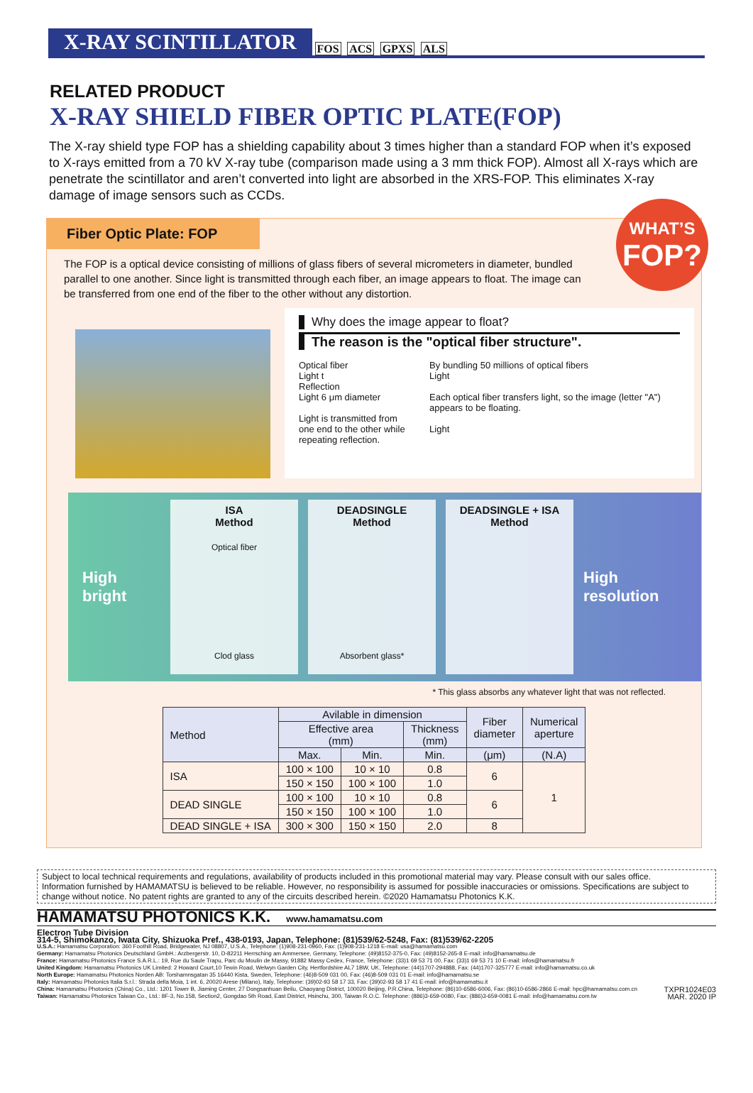X-RAY SCINTILLATOR FOS ACS GPXS ALS
RELATED PRODUCT
X-RAY SHIELD FIBER OPTIC PLATE(FOP)
The X-ray shield type FOP has a shielding capability about 3 times higher than a standard FOP when it’s exposed to X-rays emitted from a 70 kV X-ray tube (comparison made using a 3 mm thick FOP). Almost all X-rays which are penetrate the scintillator and aren’t converted into light are absorbed in the XRS-FOP. This eliminates X-ray damage of image sensors such as CCDs.
Fiber Optic Plate: FOP
WHAT’S
FOP?
The FOP is a optical device consisting of millions of glass fibers of several micrometers in diameter, bundled parallel to one another. Since light is transmitted through each fiber, an image appears to float. The image can be transferred from one end of the fiber to the other without any distortion.
Why does the image appear to float?
The reason is the "optical fiber structure".
Optical fiber
Light t
Reflection
Light 6 μm diameter
Light is transmitted from one end to the other while repeating reflection.
By bundling 50 millions of optical fibers
Light
Each optical fiber transfers light, so the image (letter "A") appears to be floating.
Light
High bright
ISA
Method
Optical fiber
Clod glass
DEADSINGLE
Method
Absorbent glass*
DEADSINGLE + ISA
Method
High resolution
* This glass absorbs any whatever light that was not reflected.
| Method | Avilable in dimension | | | Fiber diameter | Numerical aperture |
| --- | --- | --- | --- | --- | --- |
| | Effective area (mm) | | Thickness (mm) | | |
| | Max. | Min. | Min. | (μm) | (N.A) |
| ISA | 100 × 100 | 10 × 10 | 0.8 | 6 | 1 |
| | 150 × 150 | 100 × 100 | 1.0 | | |
| DEAD SINGLE | 100 × 100 | 10 × 10 | 0.8 | 6 | |
| | 150 × 150 | 100 × 100 | 1.0 | | |
| DEAD SINGLE + ISA | 300 × 300 | 150 × 150 | 2.0 | 8 | |
Subject to local technical requirements and regulations, availability of products included in this promotional material may vary. Please consult with our sales office.
Information furnished by HAMAMATSU is believed to be reliable. However, no responsibility is assumed for possible inaccuracies or omissions. Specifications are subject to change without notice. No patent rights are granted to any of the circuits described herein. ©2020 Hamamatsu Photonics K.K.
HAMAMATSU PHOTONICS K.K. www.hamamatsu.com
Electron Tube Division
314-5, Shimokanzo, Iwata City, Shizuoka Pref., 438-0193, Japan, Telephone: (81)539/62-5248, Fax: (81)539/62-2205
U.S.A.: Hamamatsu Corporation: 360 Foothill Road, Bridgewater, NJ 08807, U.S.A., Telephone: (1)908-231-0960, Fax: (1)908-231-1218 E-mail: usa@hamamatsu.com
Germany: Hamamatsu Photonics Deutschland GmbH.: Arzbergerstr. 10, D-82211 Herrsching am Ammersee, Germany, Telephone: (49)8152-375-0, Fax: (49)8152-265-8 E-mail: info@hamamatsu.de
France: Hamamatsu Photonics France S.A.R.L.: 19, Rue du Saule Trapu, Parc du Moulin de Massy, 91882 Massy Cedex, France, Telephone: (33)1 69 53 71 00, Fax: (33)1 69 53 71 10 E-mail: infos@hamamatsu.fr
United Kingdom: Hamamatsu Photonics UK Limited: 2 Howard Court,10 Tewin Road, Welwyn Garden City, Hertfordshire AL7 1BW, UK, Telephone: (44)1707-294888, Fax: (44)1707-325777 E-mail: info@hamamatsu.co.uk
North Europe: Hamamatsu Photonics Norden AB: Torshamnsgatan 35 16440 Kista, Sweden, Telephone: (46)8-509 031 00, Fax: (46)8-509 031 01 E-mail: info@hamamatsu.se
Italy: Hamamatsu Photonics Italia S.r.l.: Strada della Moia, 1 int. 6, 20020 Arese (Milano), Italy, Telephone: (39)02-93 58 17 33, Fax: (39)02-93 58 17 41 E-mail: info@hamamatsu.it
China: Hamamatsu Photonics (China) Co., Ltd.: 1201 Tower B, Jiaming Center, 27 Dongsanhuan Beilu, Chaoyang District, 100020 Beijing, P.R.China, Telephone: (86)10-6586-6006, Fax: (86)10-6586-2866 E-mail: hpc@hamamatsu.com.cn TXPR1024E03
Taiwan: Hamamatsu Photonics Taiwan Co., Ltd.: 8F-3, No.158, Section2, Gongdao 5th Road, East District, Hsinchu, 300, Taiwan R.O.C. Telephone: (886)3-659-0080, Fax: (886)3-659-0081 E-mail: info@hamamatsu.com.tw MAR. 2020 IP